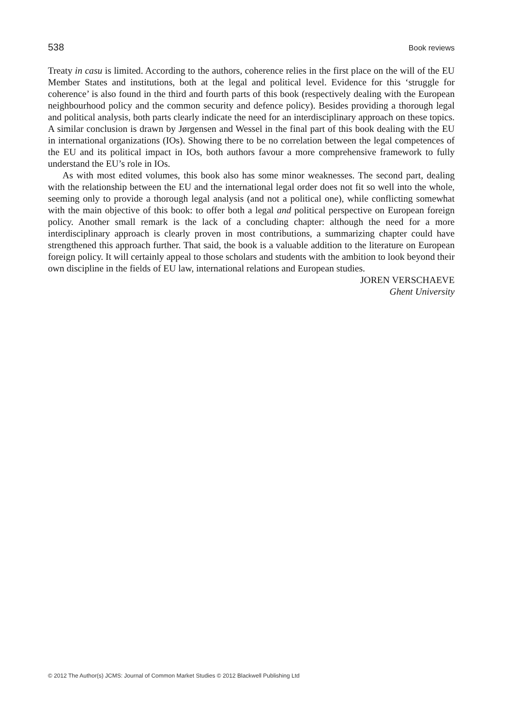538 Book reviews
Treaty in casu is limited. According to the authors, coherence relies in the first place on the will of the EU Member States and institutions, both at the legal and political level. Evidence for this ‘struggle for coherence’ is also found in the third and fourth parts of this book (respectively dealing with the European neighbourhood policy and the common security and defence policy). Besides providing a thorough legal and political analysis, both parts clearly indicate the need for an interdisciplinary approach on these topics. A similar conclusion is drawn by Jørgensen and Wessel in the final part of this book dealing with the EU in international organizations (IOs). Showing there to be no correlation between the legal competences of the EU and its political impact in IOs, both authors favour a more comprehensive framework to fully understand the EU’s role in IOs.
As with most edited volumes, this book also has some minor weaknesses. The second part, dealing with the relationship between the EU and the international legal order does not fit so well into the whole, seeming only to provide a thorough legal analysis (and not a political one), while conflicting somewhat with the main objective of this book: to offer both a legal and political perspective on European foreign policy. Another small remark is the lack of a concluding chapter: although the need for a more interdisciplinary approach is clearly proven in most contributions, a summarizing chapter could have strengthened this approach further. That said, the book is a valuable addition to the literature on European foreign policy. It will certainly appeal to those scholars and students with the ambition to look beyond their own discipline in the fields of EU law, international relations and European studies.
JOREN VERSCHAEVE
Ghent University
© 2012 The Author(s) JCMS: Journal of Common Market Studies © 2012 Blackwell Publishing Ltd